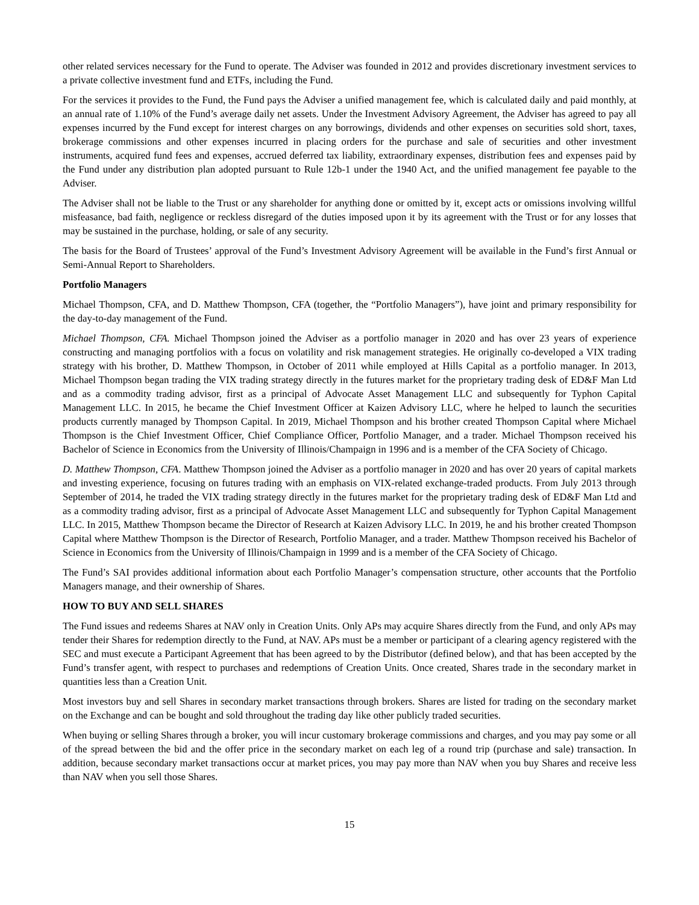other related services necessary for the Fund to operate. The Adviser was founded in 2012 and provides discretionary investment services to a private collective investment fund and ETFs, including the Fund.
For the services it provides to the Fund, the Fund pays the Adviser a unified management fee, which is calculated daily and paid monthly, at an annual rate of 1.10% of the Fund’s average daily net assets. Under the Investment Advisory Agreement, the Adviser has agreed to pay all expenses incurred by the Fund except for interest charges on any borrowings, dividends and other expenses on securities sold short, taxes, brokerage commissions and other expenses incurred in placing orders for the purchase and sale of securities and other investment instruments, acquired fund fees and expenses, accrued deferred tax liability, extraordinary expenses, distribution fees and expenses paid by the Fund under any distribution plan adopted pursuant to Rule 12b-1 under the 1940 Act, and the unified management fee payable to the Adviser.
The Adviser shall not be liable to the Trust or any shareholder for anything done or omitted by it, except acts or omissions involving willful misfeasance, bad faith, negligence or reckless disregard of the duties imposed upon it by its agreement with the Trust or for any losses that may be sustained in the purchase, holding, or sale of any security.
The basis for the Board of Trustees’ approval of the Fund’s Investment Advisory Agreement will be available in the Fund’s first Annual or Semi-Annual Report to Shareholders.
Portfolio Managers
Michael Thompson, CFA, and D. Matthew Thompson, CFA (together, the “Portfolio Managers”), have joint and primary responsibility for the day-to-day management of the Fund.
Michael Thompson, CFA. Michael Thompson joined the Adviser as a portfolio manager in 2020 and has over 23 years of experience constructing and managing portfolios with a focus on volatility and risk management strategies. He originally co-developed a VIX trading strategy with his brother, D. Matthew Thompson, in October of 2011 while employed at Hills Capital as a portfolio manager. In 2013, Michael Thompson began trading the VIX trading strategy directly in the futures market for the proprietary trading desk of ED&F Man Ltd and as a commodity trading advisor, first as a principal of Advocate Asset Management LLC and subsequently for Typhon Capital Management LLC. In 2015, he became the Chief Investment Officer at Kaizen Advisory LLC, where he helped to launch the securities products currently managed by Thompson Capital. In 2019, Michael Thompson and his brother created Thompson Capital where Michael Thompson is the Chief Investment Officer, Chief Compliance Officer, Portfolio Manager, and a trader. Michael Thompson received his Bachelor of Science in Economics from the University of Illinois/Champaign in 1996 and is a member of the CFA Society of Chicago.
D. Matthew Thompson, CFA. Matthew Thompson joined the Adviser as a portfolio manager in 2020 and has over 20 years of capital markets and investing experience, focusing on futures trading with an emphasis on VIX-related exchange-traded products. From July 2013 through September of 2014, he traded the VIX trading strategy directly in the futures market for the proprietary trading desk of ED&F Man Ltd and as a commodity trading advisor, first as a principal of Advocate Asset Management LLC and subsequently for Typhon Capital Management LLC. In 2015, Matthew Thompson became the Director of Research at Kaizen Advisory LLC. In 2019, he and his brother created Thompson Capital where Matthew Thompson is the Director of Research, Portfolio Manager, and a trader. Matthew Thompson received his Bachelor of Science in Economics from the University of Illinois/Champaign in 1999 and is a member of the CFA Society of Chicago.
The Fund’s SAI provides additional information about each Portfolio Manager’s compensation structure, other accounts that the Portfolio Managers manage, and their ownership of Shares.
HOW TO BUY AND SELL SHARES
The Fund issues and redeems Shares at NAV only in Creation Units. Only APs may acquire Shares directly from the Fund, and only APs may tender their Shares for redemption directly to the Fund, at NAV. APs must be a member or participant of a clearing agency registered with the SEC and must execute a Participant Agreement that has been agreed to by the Distributor (defined below), and that has been accepted by the Fund’s transfer agent, with respect to purchases and redemptions of Creation Units. Once created, Shares trade in the secondary market in quantities less than a Creation Unit.
Most investors buy and sell Shares in secondary market transactions through brokers. Shares are listed for trading on the secondary market on the Exchange and can be bought and sold throughout the trading day like other publicly traded securities.
When buying or selling Shares through a broker, you will incur customary brokerage commissions and charges, and you may pay some or all of the spread between the bid and the offer price in the secondary market on each leg of a round trip (purchase and sale) transaction. In addition, because secondary market transactions occur at market prices, you may pay more than NAV when you buy Shares and receive less than NAV when you sell those Shares.
15